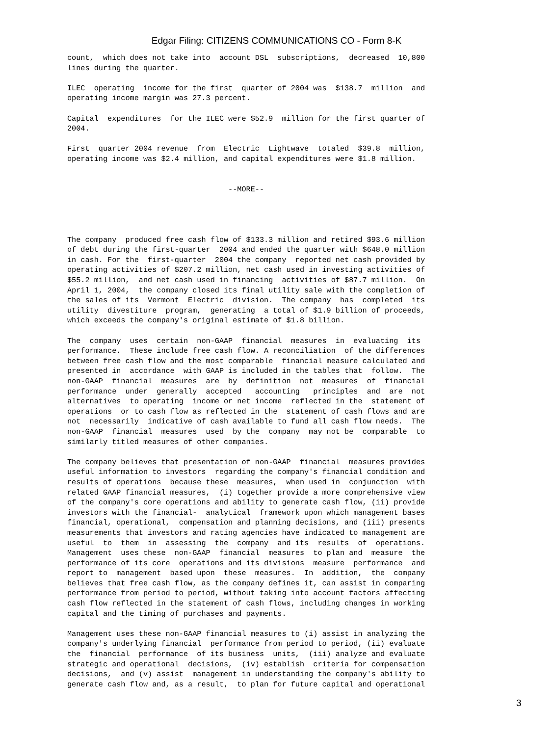Edgar Filing: CITIZENS COMMUNICATIONS CO - Form 8-K
count,  which does not take into  account DSL  subscriptions,  decreased  10,800
lines during the quarter.

ILEC  operating  income for the first  quarter of 2004 was  $138.7  million  and
operating income margin was 27.3 percent.

Capital  expenditures  for the ILEC were $52.9  million for the first quarter of
2004.

First  quarter 2004 revenue  from  Electric  Lightwave  totaled  $39.8  million,
operating income was $2.4 million, and capital expenditures were $1.8 million.


                                    --MORE--




The company  produced free cash flow of $133.3 million and retired $93.6 million
of debt during the first-quarter  2004 and ended the quarter with $648.0 million
in cash. For the  first-quarter  2004 the company  reported net cash provided by
operating activities of $207.2 million, net cash used in investing activities of
$55.2 million,  and net cash used in financing  activities of $87.7 million.  On
April 1, 2004,  the company closed its final utility sale with the completion of
the sales of its  Vermont  Electric  division.  The company  has  completed  its
utility  divestiture  program,  generating  a total of $1.9 billion of proceeds,
which exceeds the company's original estimate of $1.8 billion.

The  company  uses  certain  non-GAAP  financial  measures  in  evaluating  its
performance.  These include free cash flow. A reconciliation  of the differences
between free cash flow and the most comparable  financial measure calculated and
presented in  accordance  with GAAP is included in the tables that  follow.  The
non-GAAP  financial  measures  are  by  definition  not  measures  of  financial
performance  under  generally  accepted   accounting   principles  and  are  not
alternatives  to operating  income or net income  reflected in the  statement of
operations  or to cash flow as reflected in the  statement of cash flows and are
not  necessarily  indicative of cash available to fund all cash flow needs.  The
non-GAAP  financial  measures  used  by the  company  may not be  comparable  to
similarly titled measures of other companies.

The company believes that presentation of non-GAAP  financial  measures provides
useful information to investors  regarding the company's financial condition and
results of operations  because these  measures,  when used in  conjunction  with
related GAAP financial measures,  (i) together provide a more comprehensive view
of the company's core operations and ability to generate cash flow, (ii) provide
investors with the financial-  analytical  framework upon which management bases
financial, operational,  compensation and planning decisions, and (iii) presents
measurements that investors and rating agencies have indicated to management are
useful  to  them  in  assessing  the  company  and its  results  of  operations.
Management  uses these  non-GAAP  financial  measures  to plan and  measure  the
performance of its core  operations and its divisions  measure  performance  and
report to  management  based upon  these  measures.  In  addition,  the  company
believes that free cash flow, as the company defines it, can assist in comparing
performance from period to period, without taking into account factors affecting
cash flow reflected in the statement of cash flows, including changes in working
capital and the timing of purchases and payments.

Management uses these non-GAAP financial measures to (i) assist in analyzing the
company's underlying financial  performance from period to period, (ii) evaluate
the  financial  performance  of its business  units,  (iii) analyze and evaluate
strategic and operational  decisions,  (iv) establish  criteria for compensation
decisions,  and (v) assist  management in understanding the company's ability to
generate cash flow and, as a result,  to plan for future capital and operational
3